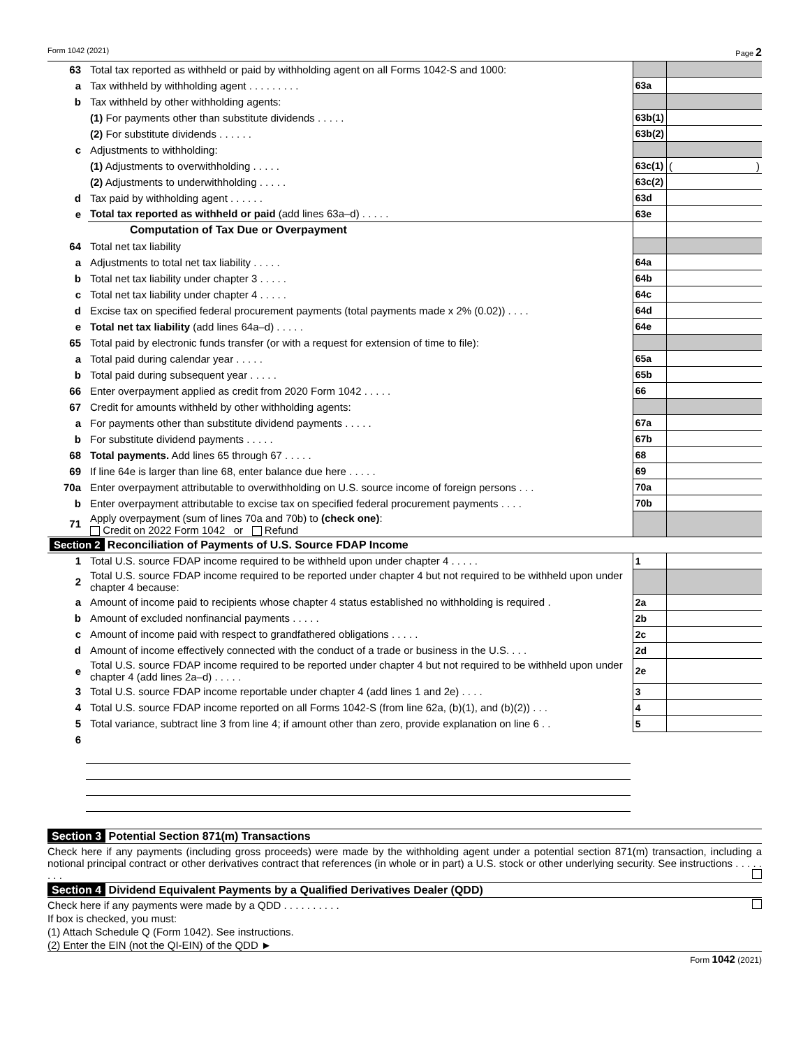Form 1042 (2021) Page 2
| 63 | Total tax reported as withheld or paid by withholding agent on all Forms 1042-S and 1000: | | |
| a | Tax withheld by withholding agent . . . . . . . . . | 63a | |
| b | Tax withheld by other withholding agents: | | |
| | (1) For payments other than substitute dividends . . . . . | 63b(1) | |
| | (2) For substitute dividends . . . . . . | 63b(2) | |
| c | Adjustments to withholding: | | |
| | (1) Adjustments to overwithholding . . . . . | 63c(1) | ( ) |
| | (2) Adjustments to underwithholding . . . . . | 63c(2) | |
| d | Tax paid by withholding agent . . . . . . | 63d | |
| e | Total tax reported as withheld or paid (add lines 63a–d) . . . . . | 63e | |
| | Computation of Tax Due or Overpayment | | |
| 64 | Total net tax liability | | |
| a | Adjustments to total net tax liability . . . . . | 64a | |
| b | Total net tax liability under chapter 3 . . . . . | 64b | |
| c | Total net tax liability under chapter 4 . . . . . | 64c | |
| d | Excise tax on specified federal procurement payments (total payments made x 2% (0.02)) . . . . | 64d | |
| e | Total net tax liability (add lines 64a–d) . . . . . | 64e | |
| 65 | Total paid by electronic funds transfer (or with a request for extension of time to file): | | |
| a | Total paid during calendar year . . . . . | 65a | |
| b | Total paid during subsequent year . . . . . | 65b | |
| 66 | Enter overpayment applied as credit from 2020 Form 1042 . . . . . | 66 | |
| 67 | Credit for amounts withheld by other withholding agents: | | |
| a | For payments other than substitute dividend payments . . . . . | 67a | |
| b | For substitute dividend payments . . . . . | 67b | |
| 68 | Total payments. Add lines 65 through 67 . . . . . | 68 | |
| 69 | If line 64e is larger than line 68, enter balance due here . . . . . | 69 | |
| 70a | Enter overpayment attributable to overwithholding on U.S. source income of foreign persons . . . | 70a | |
| b | Enter overpayment attributable to excise tax on specified federal procurement payments . . . . | 70b | |
| 71 | Apply overpayment (sum of lines 70a and 70b) to (check one) : Credit on 2022 Form 1042 or Refund | | |
| Section 2 Reconciliation of Payments of U.S. Source FDAP Income | | | |
| 1 | Total U.S. source FDAP income required to be withheld upon under chapter 4 . . . . . | 1 | |
| 2 | Total U.S. source FDAP income required to be reported under chapter 4 but not required to be withheld upon under chapter 4 because: | | |
| a | Amount of income paid to recipients whose chapter 4 status established no withholding is required . | 2a | |
| b | Amount of excluded nonfinancial payments . . . . . | 2b | |
| c | Amount of income paid with respect to grandfathered obligations . . . . . | 2c | |
| d | Amount of income effectively connected with the conduct of a trade or business in the U.S. . . . | 2d | |
| e | Total U.S. source FDAP income required to be reported under chapter 4 but not required to be withheld upon under chapter 4 (add lines 2a–d) . . . . . | 2e | |
| 3 | Total U.S. source FDAP income reportable under chapter 4 (add lines 1 and 2e) . . . . | 3 | |
| 4 | Total U.S. source FDAP income reported on all Forms 1042-S (from line 62a, (b)(1), and (b)(2)) . . . | 4 | |
| 5 | Total variance, subtract line 3 from line 4; if amount other than zero, provide explanation on line 6 . . | 5 | |
| 6 | | | |
Section 3 Potential Section 871(m) Transactions
Check here if any payments (including gross proceeds) were made by the withholding agent under a potential section 871(m) transaction, including a notional principal contract or other derivatives contract that references (in whole or in part) a U.S. stock or other underlying security. See instructions . . . . . . . .
Section 4 Dividend Equivalent Payments by a Qualified Derivatives Dealer (QDD)
Check here if any payments were made by a QDD . . . . . . . . . .
If box is checked, you must:
(1) Attach Schedule Q (Form 1042). See instructions.
(2) Enter the EIN (not the QI-EIN) of the QDD ►
Form 1042 (2021)